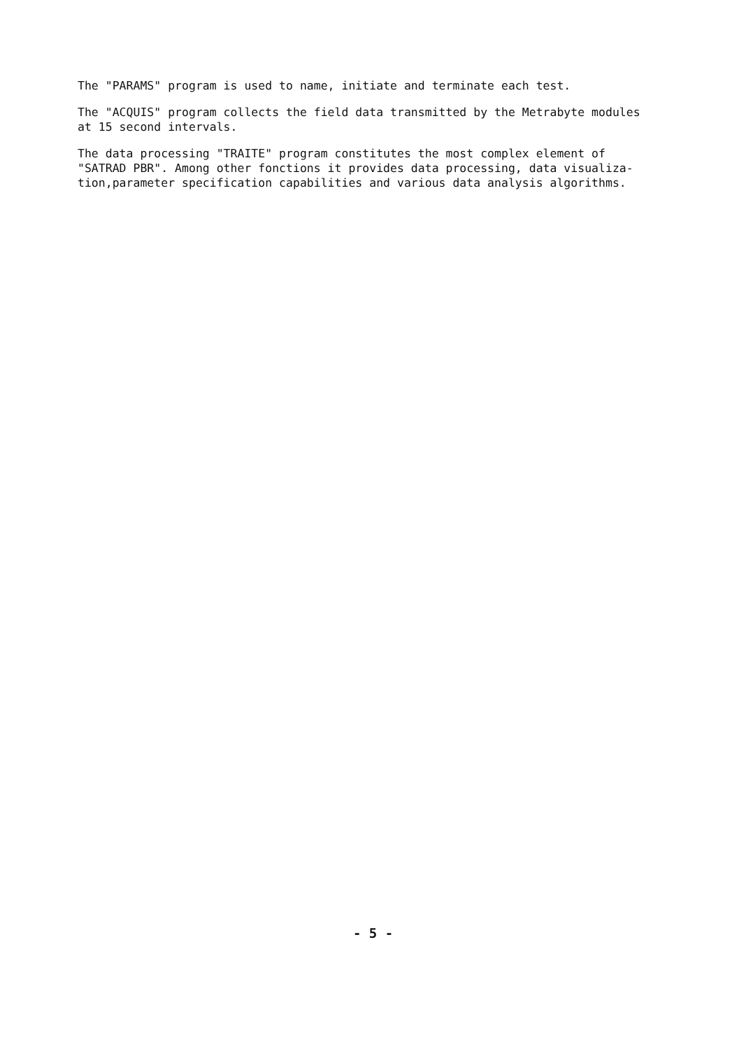The "PARAMS" program is used to name, initiate and terminate each test.
The "ACQUIS" program collects the field data transmitted by the Metrabyte modules
at 15 second intervals.
The data processing "TRAITE" program constitutes the most complex element of
"SATRAD PBR". Among other fonctions it provides data processing, data visualiza-
tion,parameter specification capabilities and various data analysis algorithms.
- 5 -